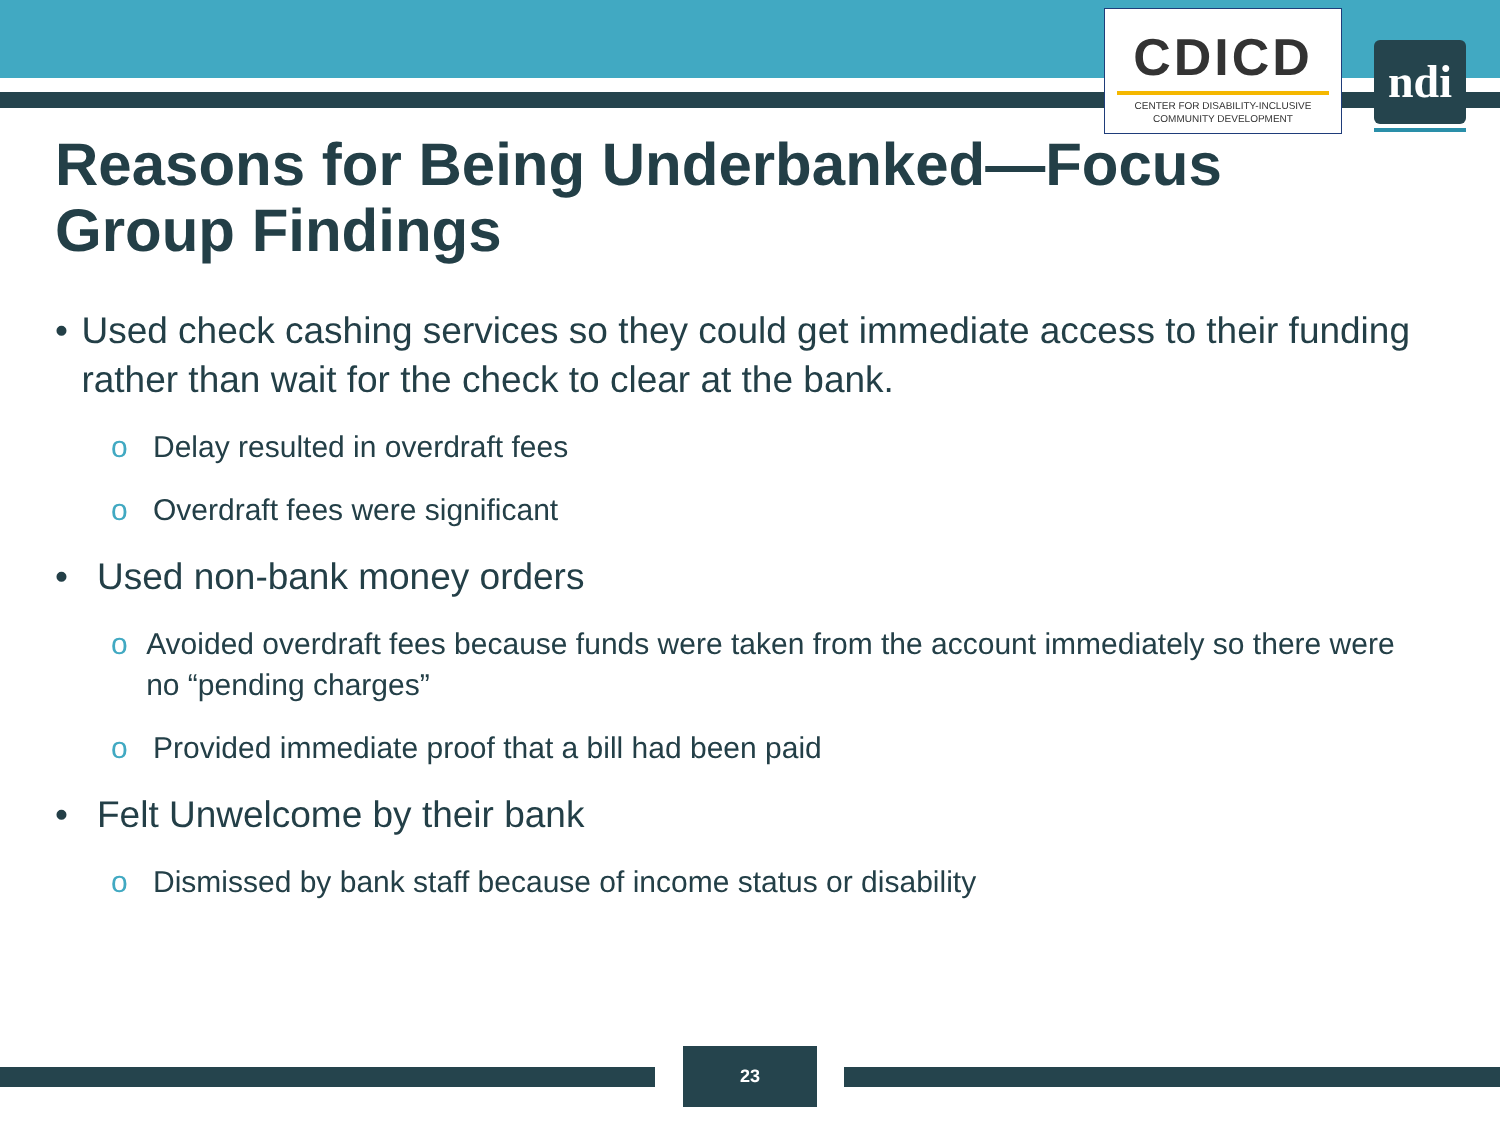CDICD
CENTER FOR DISABILITY-INCLUSIVE
COMMUNITY DEVELOPMENT
ndi
Reasons for Being Underbanked—Focus Group Findings
• Used check cashing services so they could get immediate access to their funding rather than wait for the check to clear at the bank.
o Delay resulted in overdraft fees
o Overdraft fees were significant
• Used non-bank money orders
o Avoided overdraft fees because funds were taken from the account immediately so there were no “pending charges”
o Provided immediate proof that a bill had been paid
• Felt Unwelcome by their bank
o Dismissed by bank staff because of income status or disability
23